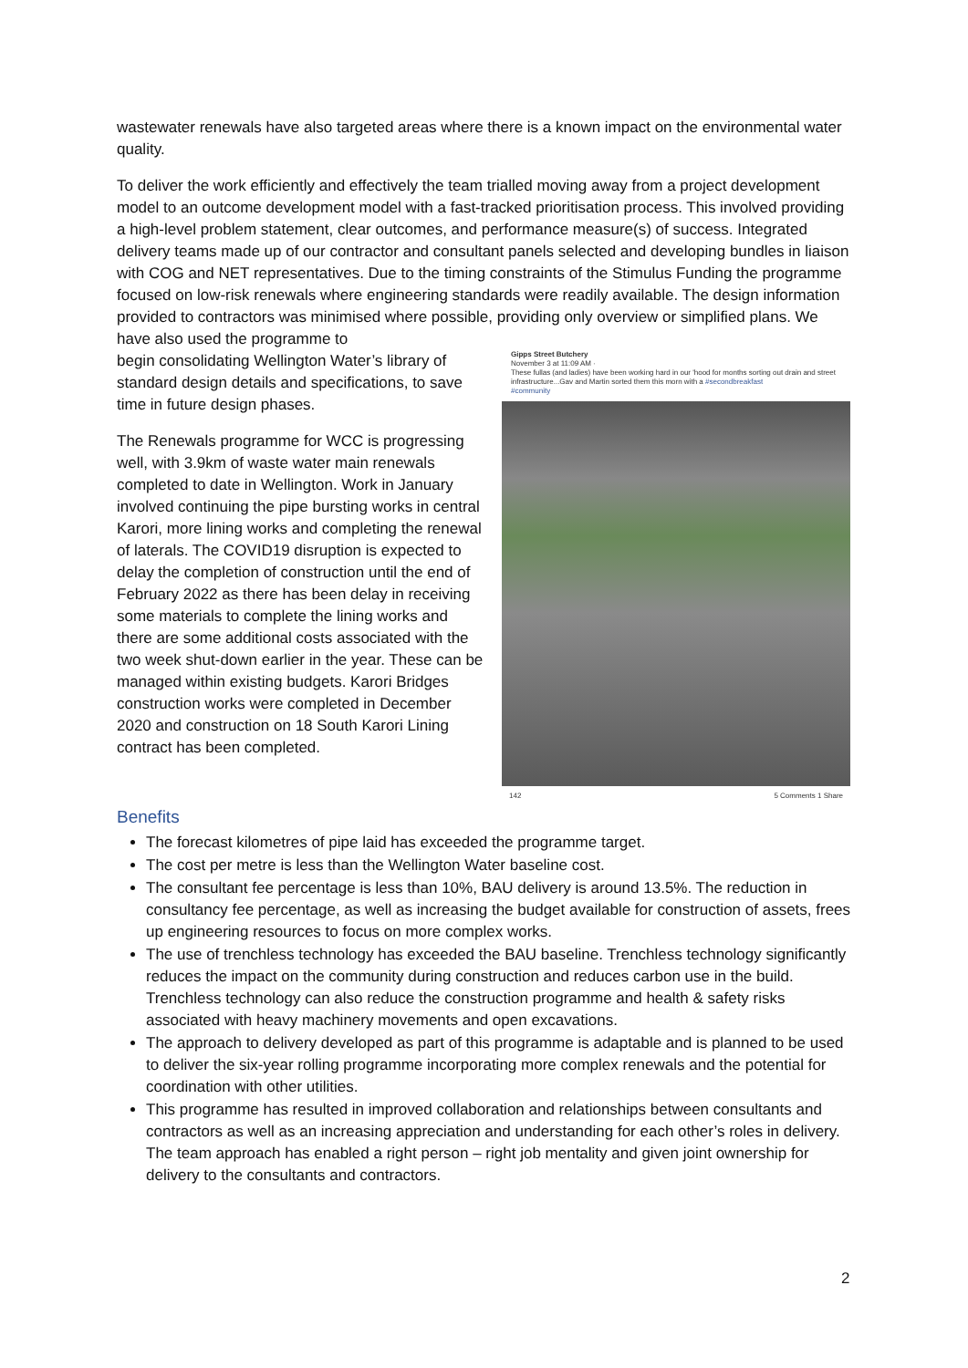wastewater renewals have also targeted areas where there is a known impact on the environmental water quality.
To deliver the work efficiently and effectively the team trialled moving away from a project development model to an outcome development model with a fast-tracked prioritisation process. This involved providing a high-level problem statement, clear outcomes, and performance measure(s) of success. Integrated delivery teams made up of our contractor and consultant panels selected and developing bundles in liaison with COG and NET representatives. Due to the timing constraints of the Stimulus Funding the programme focused on low-risk renewals where engineering standards were readily available. The design information provided to contractors was minimised where possible, providing only overview or simplified plans. We have also used the programme to
begin consolidating Wellington Water’s library of standard design details and specifications, to save time in future design phases.
The Renewals programme for WCC is progressing well, with 3.9km of waste water main renewals completed to date in Wellington. Work in January involved continuing the pipe bursting works in central Karori, more lining works and completing the renewal of laterals. The COVID19 disruption is expected to delay the completion of construction until the end of February 2022 as there has been delay in receiving some materials to complete the lining works and there are some additional costs associated with the two week shut-down earlier in the year. These can be managed within existing budgets. Karori Bridges construction works were completed in December 2020 and construction on 18 South Karori Lining contract has been completed.
Gipps Street Butchery
November 3 at 11:09 AM ·
These fullas (and ladies) have been working hard in our 'hood for months sorting out drain and street infrastructure...Gav and Martin sorted them this morn with a #secondbreakfast
#community
142 5 Comments 1 Share
Benefits
The forecast kilometres of pipe laid has exceeded the programme target.
The cost per metre is less than the Wellington Water baseline cost.
The consultant fee percentage is less than 10%, BAU delivery is around 13.5%. The reduction in consultancy fee percentage, as well as increasing the budget available for construction of assets, frees up engineering resources to focus on more complex works.
The use of trenchless technology has exceeded the BAU baseline. Trenchless technology significantly reduces the impact on the community during construction and reduces carbon use in the build. Trenchless technology can also reduce the construction programme and health & safety risks associated with heavy machinery movements and open excavations.
The approach to delivery developed as part of this programme is adaptable and is planned to be used to deliver the six-year rolling programme incorporating more complex renewals and the potential for coordination with other utilities.
This programme has resulted in improved collaboration and relationships between consultants and contractors as well as an increasing appreciation and understanding for each other’s roles in delivery. The team approach has enabled a right person – right job mentality and given joint ownership for delivery to the consultants and contractors.
2